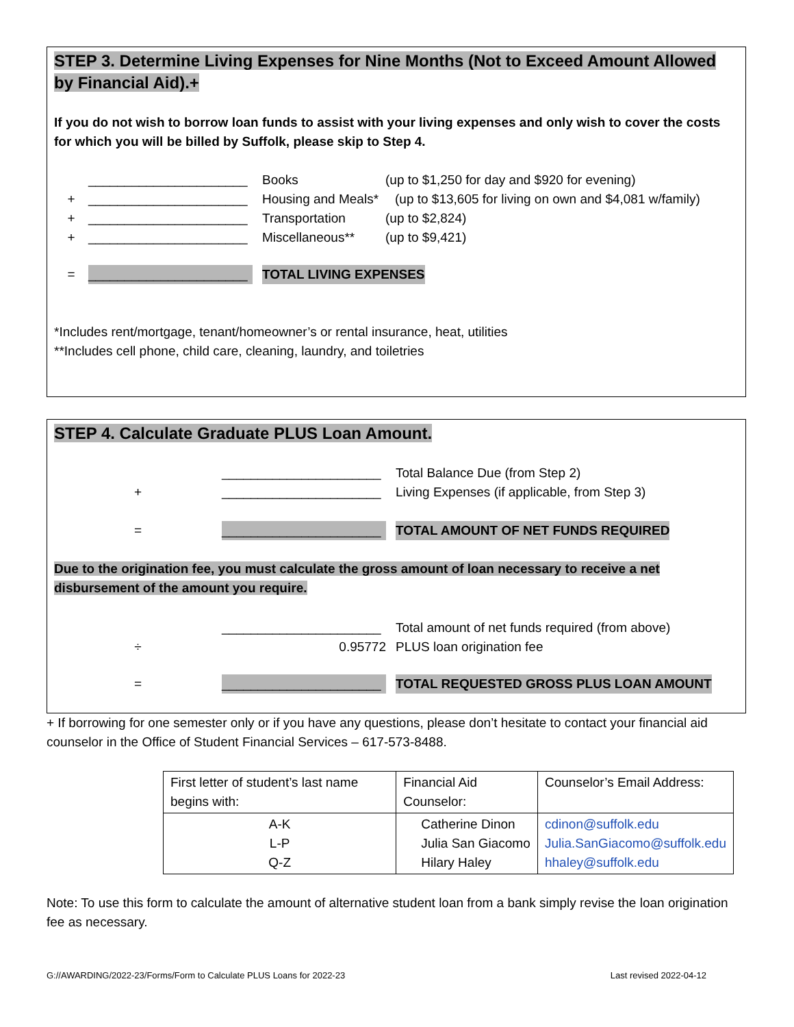STEP 3. Determine Living Expenses for Nine Months (Not to Exceed Amount Allowed by Financial Aid).+
If you do not wish to borrow loan funds to assist with your living expenses and only wish to cover the costs for which you will be billed by Suffolk, please skip to Step 4.
______________________ Books (up to $1,250 for day and $920 for evening)
+ ______________________ Housing and Meals* (up to $13,605 for living on own and $4,081 w/family)
+ ______________________ Transportation (up to $2,824)
+ ______________________ Miscellaneous** (up to $9,421)
= ______________________ TOTAL LIVING EXPENSES
*Includes rent/mortgage, tenant/homeowner’s or rental insurance, heat, utilities
**Includes cell phone, child care, cleaning, laundry, and toiletries
STEP 4. Calculate Graduate PLUS Loan Amount.
______________________ Total Balance Due (from Step 2)
+ ______________________ Living Expenses (if applicable, from Step 3)
= ______________________ TOTAL AMOUNT OF NET FUNDS REQUIRED
Due to the origination fee, you must calculate the gross amount of loan necessary to receive a net disbursement of the amount you require.
______________________ Total amount of net funds required (from above)
÷ 0.95772 PLUS loan origination fee
= ______________________ TOTAL REQUESTED GROSS PLUS LOAN AMOUNT
+ If borrowing for one semester only or if you have any questions, please don’t hesitate to contact your financial aid counselor in the Office of Student Financial Services – 617-573-8488.
| First letter of student’s last name begins with: | Financial Aid Counselor: | Counselor’s Email Address: |
| A-K L-P Q-Z | Catherine Dinon Julia San Giacomo Hilary Haley | cdinon@suffolk.edu Julia.SanGiacomo@suffolk.edu hhaley@suffolk.edu |
Note: To use this form to calculate the amount of alternative student loan from a bank simply revise the loan origination fee as necessary.
G://AWARDING/2022-23/Forms/Form to Calculate PLUS Loans for 2022-23 Last revised 2022-04-12